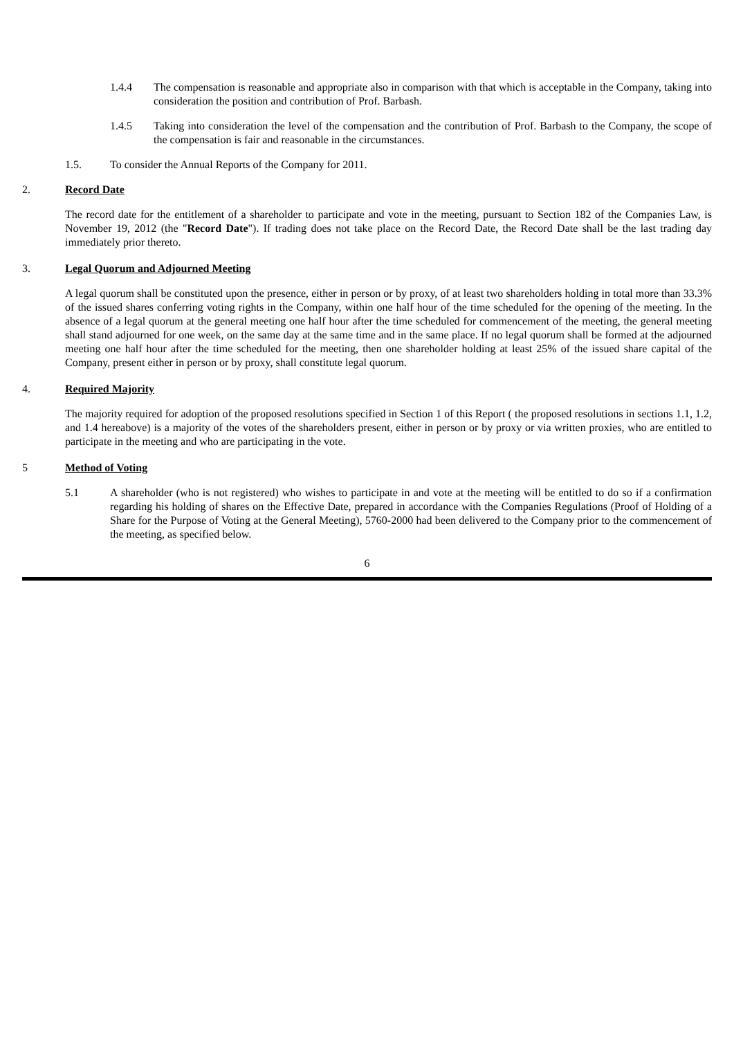1.4.4 The compensation is reasonable and appropriate also in comparison with that which is acceptable in the Company, taking into consideration the position and contribution of Prof. Barbash.
1.4.5 Taking into consideration the level of the compensation and the contribution of Prof. Barbash to the Company, the scope of the compensation is fair and reasonable in the circumstances.
1.5. To consider the Annual Reports of the Company for 2011.
2. Record Date
The record date for the entitlement of a shareholder to participate and vote in the meeting, pursuant to Section 182 of the Companies Law, is November 19, 2012 (the "Record Date"). If trading does not take place on the Record Date, the Record Date shall be the last trading day immediately prior thereto.
3. Legal Quorum and Adjourned Meeting
A legal quorum shall be constituted upon the presence, either in person or by proxy, of at least two shareholders holding in total more than 33.3% of the issued shares conferring voting rights in the Company, within one half hour of the time scheduled for the opening of the meeting. In the absence of a legal quorum at the general meeting one half hour after the time scheduled for commencement of the meeting, the general meeting shall stand adjourned for one week, on the same day at the same time and in the same place. If no legal quorum shall be formed at the adjourned meeting one half hour after the time scheduled for the meeting, then one shareholder holding at least 25% of the issued share capital of the Company, present either in person or by proxy, shall constitute legal quorum.
4. Required Majority
The majority required for adoption of the proposed resolutions specified in Section 1 of this Report ( the proposed resolutions in sections 1.1, 1.2, and 1.4 hereabove) is a majority of the votes of the shareholders present, either in person or by proxy or via written proxies, who are entitled to participate in the meeting and who are participating in the vote.
5 Method of Voting
5.1 A shareholder (who is not registered) who wishes to participate in and vote at the meeting will be entitled to do so if a confirmation regarding his holding of shares on the Effective Date, prepared in accordance with the Companies Regulations (Proof of Holding of a Share for the Purpose of Voting at the General Meeting), 5760-2000 had been delivered to the Company prior to the commencement of the meeting, as specified below.
6